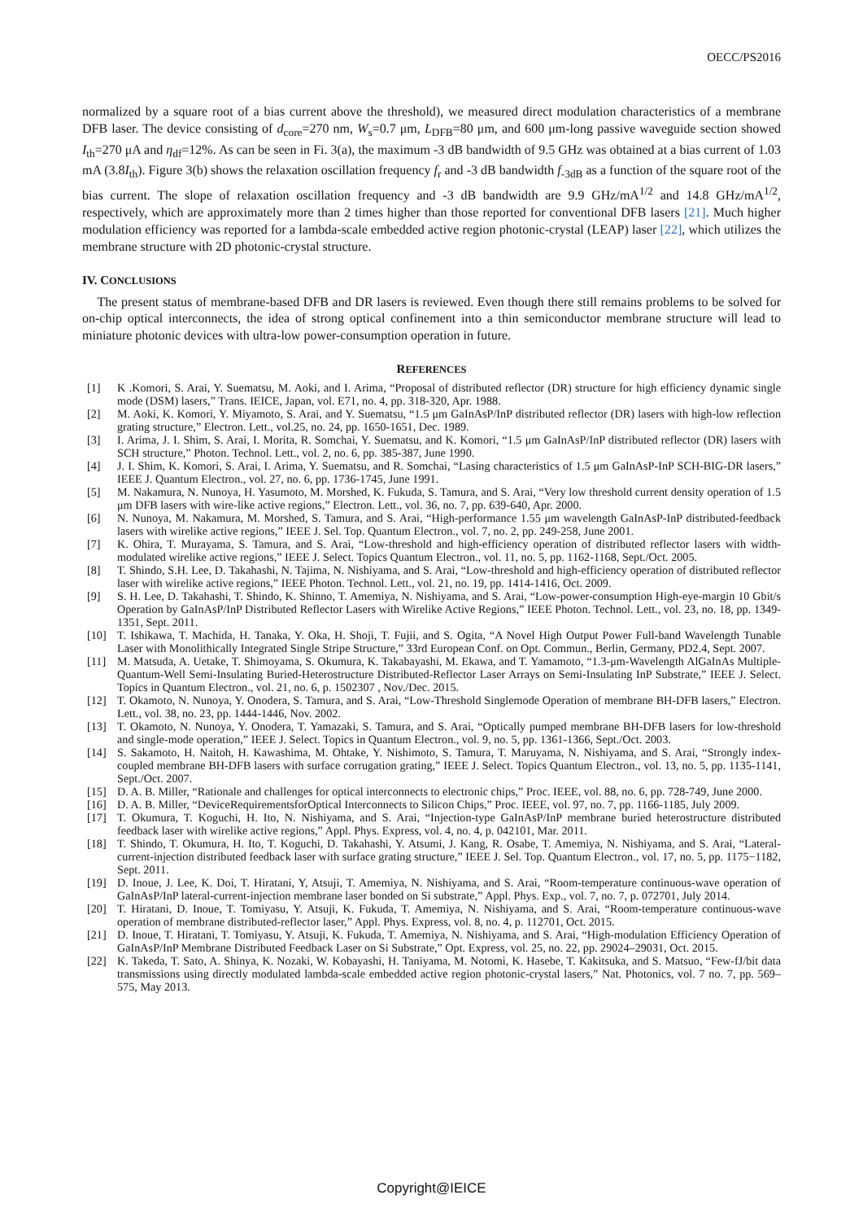OECC/PS2016
normalized by a square root of a bias current above the threshold), we measured direct modulation characteristics of a membrane DFB laser. The device consisting of d<sub>core</sub>=270 nm, W<sub>s</sub>=0.7 μm, L<sub>DFB</sub>=80 μm, and 600 μm-long passive waveguide section showed I<sub>th</sub>=270 μA and η<sub>df</sub>=12%. As can be seen in Fi. 3(a), the maximum -3 dB bandwidth of 9.5 GHz was obtained at a bias current of 1.03 mA (3.8I<sub>th</sub>). Figure 3(b) shows the relaxation oscillation frequency f<sub>r</sub> and -3 dB bandwidth f<sub>-3dB</sub> as a function of the square root of the bias current. The slope of relaxation oscillation frequency and -3 dB bandwidth are 9.9 GHz/mA<sup>1/2</sup> and 14.8 GHz/mA<sup>1/2</sup>, respectively, which are approximately more than 2 times higher than those reported for conventional DFB lasers [21]. Much higher modulation efficiency was reported for a lambda-scale embedded active region photonic-crystal (LEAP) laser [22], which utilizes the membrane structure with 2D photonic-crystal structure.
IV. CONCLUSIONS
The present status of membrane-based DFB and DR lasers is reviewed. Even though there still remains problems to be solved for on-chip optical interconnects, the idea of strong optical confinement into a thin semiconductor membrane structure will lead to miniature photonic devices with ultra-low power-consumption operation in future.
REFERENCES
[1] K .Komori, S. Arai, Y. Suematsu, M. Aoki, and I. Arima, “Proposal of distributed reflector (DR) structure for high efficiency dynamic single mode (DSM) lasers,” Trans. IEICE, Japan, vol. E71, no. 4, pp. 318-320, Apr. 1988.
[2] M. Aoki, K. Komori, Y. Miyamoto, S. Arai, and Y. Suematsu, “1.5 μm GaInAsP/InP distributed reflector (DR) lasers with high-low reflection grating structure,” Electron. Lett., vol.25, no. 24, pp. 1650-1651, Dec. 1989.
[3] I. Arima, J. I. Shim, S. Arai, I. Morita, R. Somchai, Y. Suematsu, and K. Komori, “1.5 μm GaInAsP/InP distributed reflector (DR) lasers with SCH structure,” Photon. Technol. Lett., vol. 2, no. 6, pp. 385-387, June 1990.
[4] J. I. Shim, K. Komori, S. Arai, I. Arima, Y. Suematsu, and R. Somchai, “Lasing characteristics of 1.5 μm GaInAsP-InP SCH-BIG-DR lasers,” IEEE J. Quantum Electron., vol. 27, no. 6, pp. 1736-1745, June 1991.
[5] M. Nakamura, N. Nunoya, H. Yasumoto, M. Morshed, K. Fukuda, S. Tamura, and S. Arai, “Very low threshold current density operation of 1.5 μm DFB lasers with wire-like active regions,” Electron. Lett., vol. 36, no. 7, pp. 639-640, Apr. 2000.
[6] N. Nunoya, M. Nakamura, M. Morshed, S. Tamura, and S. Arai, “High-performance 1.55 μm wavelength GaInAsP-InP distributed-feedback lasers with wirelike active regions,” IEEE J. Sel. Top. Quantum Electron., vol. 7, no. 2, pp. 249-258, June 2001.
[7] K. Ohira, T. Murayama, S. Tamura, and S. Arai, “Low-threshold and high-efficiency operation of distributed reflector lasers with width-modulated wirelike active regions,” IEEE J. Select. Topics Quantum Electron., vol. 11, no. 5, pp. 1162-1168, Sept./Oct. 2005.
[8] T. Shindo, S.H. Lee, D. Takahashi, N. Tajima, N. Nishiyama, and S. Arai, “Low-threshold and high-efficiency operation of distributed reflector laser with wirelike active regions,” IEEE Photon. Technol. Lett., vol. 21, no. 19, pp. 1414-1416, Oct. 2009.
[9] S. H. Lee, D. Takahashi, T. Shindo, K. Shinno, T. Amemiya, N. Nishiyama, and S. Arai, “Low-power-consumption High-eye-margin 10 Gbit/s Operation by GaInAsP/InP Distributed Reflector Lasers with Wirelike Active Regions,” IEEE Photon. Technol. Lett., vol. 23, no. 18, pp. 1349-1351, Sept. 2011.
[10] T. Ishikawa, T. Machida, H. Tanaka, Y. Oka, H. Shoji, T. Fujii, and S. Ogita, “A Novel High Output Power Full-band Wavelength Tunable Laser with Monolithically Integrated Single Stripe Structure,” 33rd European Conf. on Opt. Commun., Berlin, Germany, PD2.4, Sept. 2007.
[11] M. Matsuda, A. Uetake, T. Shimoyama, S. Okumura, K. Takabayashi, M. Ekawa, and T. Yamamoto, “1.3-μm-Wavelength AlGaInAs Multiple-Quantum-Well Semi-Insulating Buried-Heterostructure Distributed-Reflector Laser Arrays on Semi-Insulating InP Substrate,” IEEE J. Select. Topics in Quantum Electron., vol. 21, no. 6, p. 1502307 , Nov./Dec. 2015.
[12] T. Okamoto, N. Nunoya, Y. Onodera, S. Tamura, and S. Arai, “Low-Threshold Singlemode Operation of membrane BH-DFB lasers,” Electron. Lett., vol. 38, no. 23, pp. 1444-1446, Nov. 2002.
[13] T. Okamoto, N. Nunoya, Y. Onodera, T. Yamazaki, S. Tamura, and S. Arai, “Optically pumped membrane BH-DFB lasers for low-threshold and single-mode operation,” IEEE J. Select. Topics in Quantum Electron., vol. 9, no. 5, pp. 1361-1366, Sept./Oct. 2003.
[14] S. Sakamoto, H. Naitoh, H. Kawashima, M. Ohtake, Y. Nishimoto, S. Tamura, T. Maruyama, N. Nishiyama, and S. Arai, “Strongly index-coupled membrane BH-DFB lasers with surface corrugation grating,” IEEE J. Select. Topics Quantum Electron., vol. 13, no. 5, pp. 1135-1141, Sept./Oct. 2007.
[15] D. A. B. Miller, “Rationale and challenges for optical interconnects to electronic chips,” Proc. IEEE, vol. 88, no. 6, pp. 728-749, June 2000.
[16] D. A. B. Miller, “DeviceRequirementsforOptical Interconnects to Silicon Chips,” Proc. IEEE, vol. 97, no. 7, pp. 1166-1185, July 2009.
[17] T. Okumura, T. Koguchi, H. Ito, N. Nishiyama, and S. Arai, “Injection-type GaInAsP/InP membrane buried heterostructure distributed feedback laser with wirelike active regions,” Appl. Phys. Express, vol. 4, no. 4, p. 042101, Mar. 2011.
[18] T. Shindo, T. Okumura, H. Ito, T. Koguchi, D. Takahashi, Y. Atsumi, J. Kang, R. Osabe, T. Amemiya, N. Nishiyama, and S. Arai, “Lateral-current-injection distributed feedback laser with surface grating structure,” IEEE J. Sel. Top. Quantum Electron., vol. 17, no. 5, pp. 1175−1182, Sept. 2011.
[19] D. Inoue, J. Lee, K. Doi, T. Hiratani, Y, Atsuji, T. Amemiya, N. Nishiyama, and S. Arai, “Room-temperature continuous-wave operation of GaInAsP/InP lateral-current-injection membrane laser bonded on Si substrate,” Appl. Phys. Exp., vol. 7, no. 7, p. 072701, July 2014.
[20] T. Hiratani, D. Inoue, T. Tomiyasu, Y. Atsuji, K. Fukuda, T. Amemiya, N. Nishiyama, and S. Arai, “Room-temperature continuous-wave operation of membrane distributed-reflector laser,” Appl. Phys. Express, vol. 8, no. 4, p. 112701, Oct. 2015.
[21] D. Inoue, T. Hiratani, T. Tomiyasu, Y. Atsuji, K. Fukuda, T. Amemiya, N. Nishiyama, and S. Arai, “High-modulation Efficiency Operation of GaInAsP/InP Membrane Distributed Feedback Laser on Si Substrate,” Opt. Express, vol. 25, no. 22, pp. 29024–29031, Oct. 2015.
[22] K. Takeda, T. Sato, A. Shinya, K. Nozaki, W. Kobayashi, H. Taniyama, M. Notomi, K. Hasebe, T. Kakitsuka, and S. Matsuo, “Few-fJ/bit data transmissions using directly modulated lambda-scale embedded active region photonic-crystal lasers,” Nat. Photonics, vol. 7 no. 7, pp. 569–575, May 2013.
Copyright@IEICE